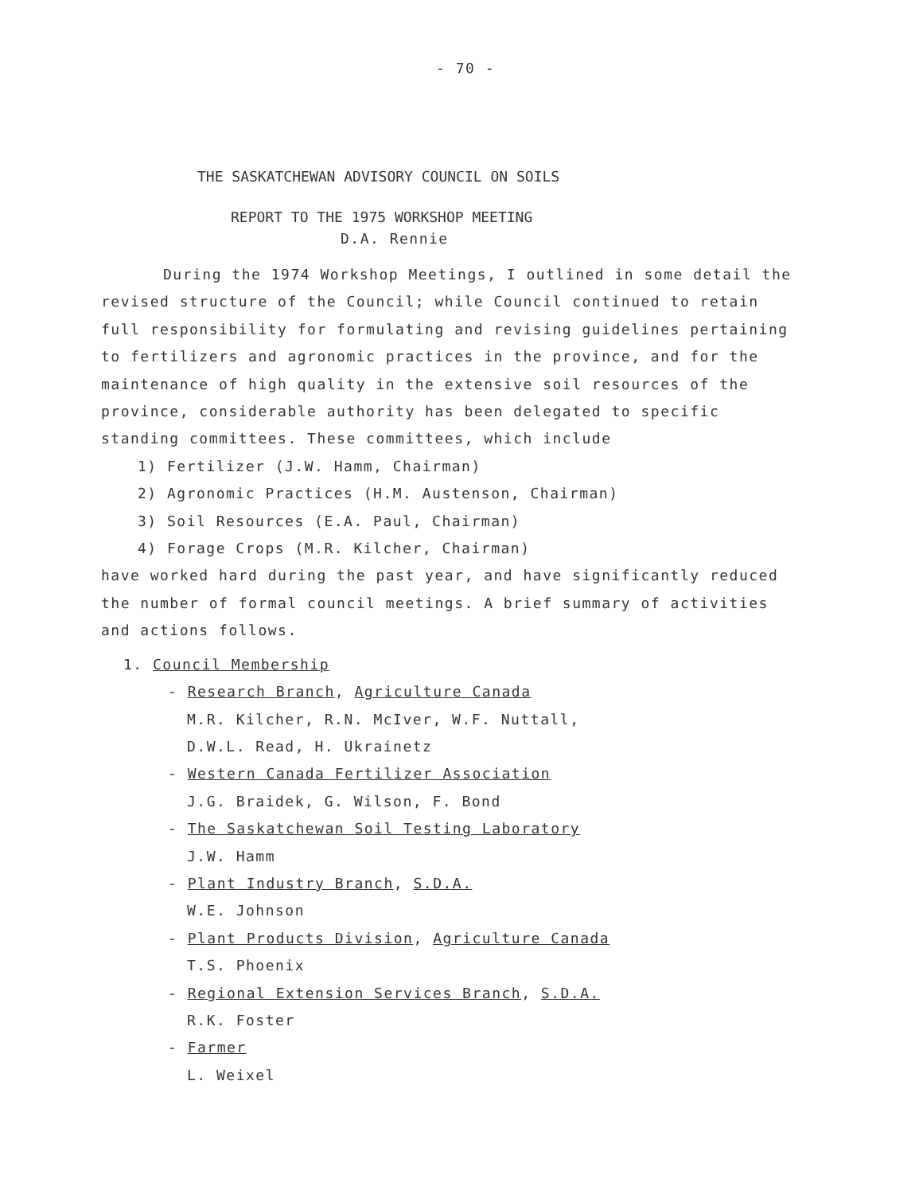- 70 -
THE SASKATCHEWAN ADVISORY COUNCIL ON SOILS
REPORT TO THE 1975 WORKSHOP MEETING
D.A. Rennie
During the 1974 Workshop Meetings, I outlined in some detail the revised structure of the Council; while Council continued to retain full responsibility for formulating and revising guidelines pertaining to fertilizers and agronomic practices in the province, and for the maintenance of high quality in the extensive soil resources of the province, considerable authority has been delegated to specific standing committees. These committees, which include
1) Fertilizer (J.W. Hamm, Chairman)
2) Agronomic Practices (H.M. Austenson, Chairman)
3) Soil Resources (E.A. Paul, Chairman)
4) Forage Crops (M.R. Kilcher, Chairman)
have worked hard during the past year, and have significantly reduced the number of formal council meetings. A brief summary of activities and actions follows.
1. Council Membership
- Research Branch, Agriculture Canada
M.R. Kilcher, R.N. McIver, W.F. Nuttall,
D.W.L. Read, H. Ukrainetz
- Western Canada Fertilizer Association
J.G. Braidek, G. Wilson, F. Bond
- The Saskatchewan Soil Testing Laboratory
J.W. Hamm
- Plant Industry Branch, S.D.A.
W.E. Johnson
- Plant Products Division, Agriculture Canada
T.S. Phoenix
- Regional Extension Services Branch, S.D.A.
R.K. Foster
- Farmer
L. Weixel